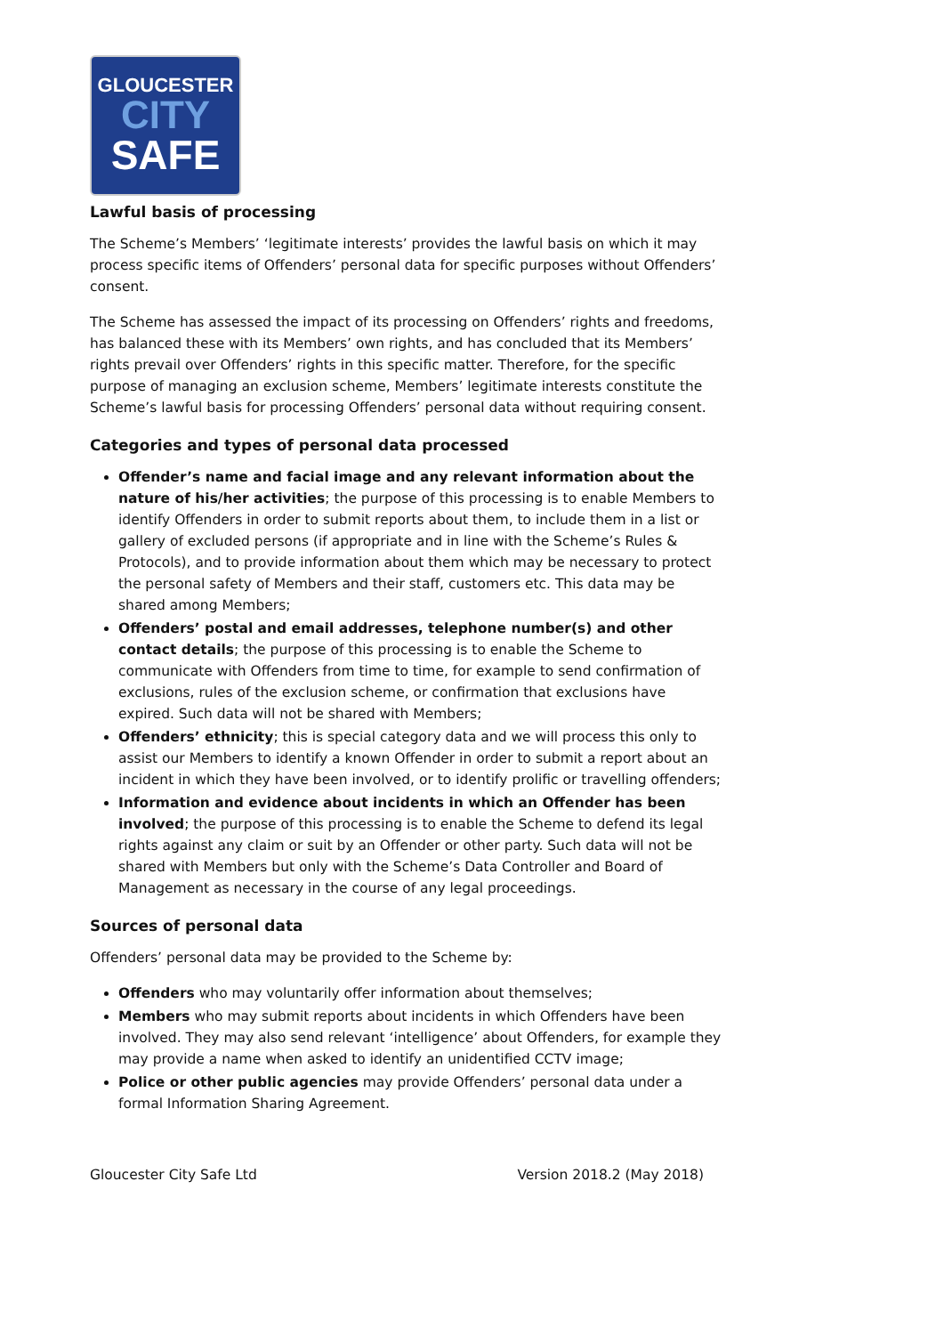GLOUCESTER
CITY
SAFE
Lawful basis of processing
The Scheme’s Members’ ‘legitimate interests’ provides the lawful basis on which it may process specific items of Offenders’ personal data for specific purposes without Offenders’ consent.
The Scheme has assessed the impact of its processing on Offenders’ rights and freedoms, has balanced these with its Members’ own rights, and has concluded that its Members’ rights prevail over Offenders’ rights in this specific matter. Therefore, for the specific purpose of managing an exclusion scheme, Members’ legitimate interests constitute the Scheme’s lawful basis for processing Offenders’ personal data without requiring consent.
Categories and types of personal data processed
Offender’s name and facial image and any relevant information about the nature of his/her activities; the purpose of this processing is to enable Members to identify Offenders in order to submit reports about them, to include them in a list or gallery of excluded persons (if appropriate and in line with the Scheme’s Rules & Protocols), and to provide information about them which may be necessary to protect the personal safety of Members and their staff, customers etc. This data may be shared among Members;
Offenders’ postal and email addresses, telephone number(s) and other contact details; the purpose of this processing is to enable the Scheme to communicate with Offenders from time to time, for example to send confirmation of exclusions, rules of the exclusion scheme, or confirmation that exclusions have expired. Such data will not be shared with Members;
Offenders’ ethnicity; this is special category data and we will process this only to assist our Members to identify a known Offender in order to submit a report about an incident in which they have been involved, or to identify prolific or travelling offenders;
Information and evidence about incidents in which an Offender has been involved; the purpose of this processing is to enable the Scheme to defend its legal rights against any claim or suit by an Offender or other party. Such data will not be shared with Members but only with the Scheme’s Data Controller and Board of Management as necessary in the course of any legal proceedings.
Sources of personal data
Offenders’ personal data may be provided to the Scheme by:
Offenders who may voluntarily offer information about themselves;
Members who may submit reports about incidents in which Offenders have been involved. They may also send relevant ‘intelligence’ about Offenders, for example they may provide a name when asked to identify an unidentified CCTV image;
Police or other public agencies may provide Offenders’ personal data under a formal Information Sharing Agreement.
Gloucester City Safe Ltd Version 2018.2 (May 2018)